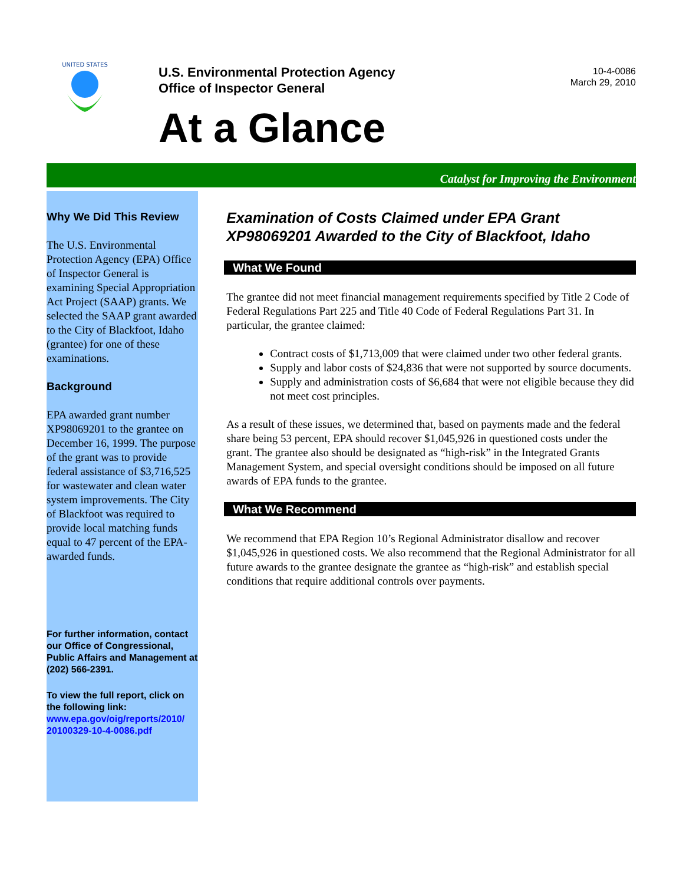UNITED STATES
U.S. Environmental Protection Agency
Office of Inspector General
At a Glance
10-4-0086
March 29, 2010
Catalyst for Improving the Environment
Why We Did This Review
The U.S. Environmental Protection Agency (EPA) Office of Inspector General is examining Special Appropriation Act Project (SAAP) grants. We selected the SAAP grant awarded to the City of Blackfoot, Idaho (grantee) for one of these examinations.
Background
EPA awarded grant number XP98069201 to the grantee on December 16, 1999. The purpose of the grant was to provide federal assistance of $3,716,525 for wastewater and clean water system improvements. The City of Blackfoot was required to provide local matching funds equal to 47 percent of the EPA-awarded funds.
For further information, contact our Office of Congressional, Public Affairs and Management at (202) 566-2391.
To view the full report, click on the following link:
www.epa.gov/oig/reports/2010/ 20100329-10-4-0086.pdf
Examination of Costs Claimed under EPA Grant XP98069201 Awarded to the City of Blackfoot, Idaho
What We Found
The grantee did not meet financial management requirements specified by Title 2 Code of Federal Regulations Part 225 and Title 40 Code of Federal Regulations Part 31. In particular, the grantee claimed:
Contract costs of $1,713,009 that were claimed under two other federal grants.
Supply and labor costs of $24,836 that were not supported by source documents.
Supply and administration costs of $6,684 that were not eligible because they did not meet cost principles.
As a result of these issues, we determined that, based on payments made and the federal share being 53 percent, EPA should recover $1,045,926 in questioned costs under the grant. The grantee also should be designated as “high-risk” in the Integrated Grants Management System, and special oversight conditions should be imposed on all future awards of EPA funds to the grantee.
What We Recommend
We recommend that EPA Region 10’s Regional Administrator disallow and recover $1,045,926 in questioned costs. We also recommend that the Regional Administrator for all future awards to the grantee designate the grantee as “high-risk” and establish special conditions that require additional controls over payments.